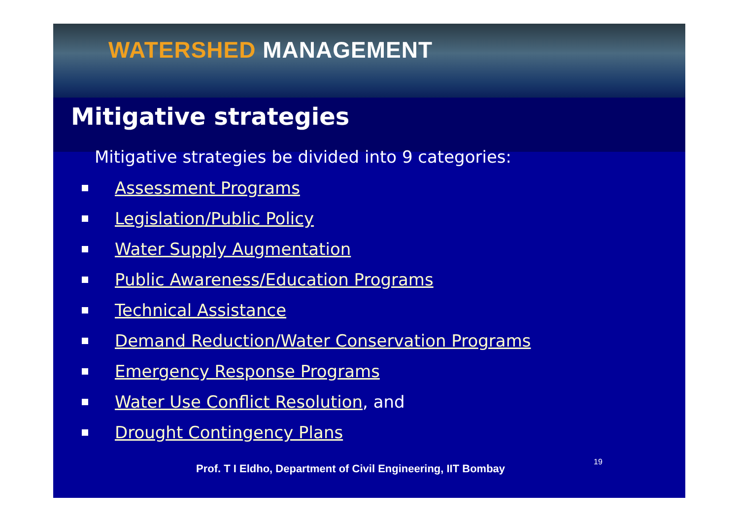WATERSHED MANAGEMENT
Mitigative strategies
Mitigative strategies be divided into 9 categories:
Assessment Programs
Legislation/Public Policy
Water Supply Augmentation
Public Awareness/Education Programs
Technical Assistance
Demand Reduction/Water Conservation Programs
Emergency Response Programs
Water Use Conflict Resolution, and
Drought Contingency Plans
Prof. T I Eldho, Department of Civil Engineering, IIT Bombay 19